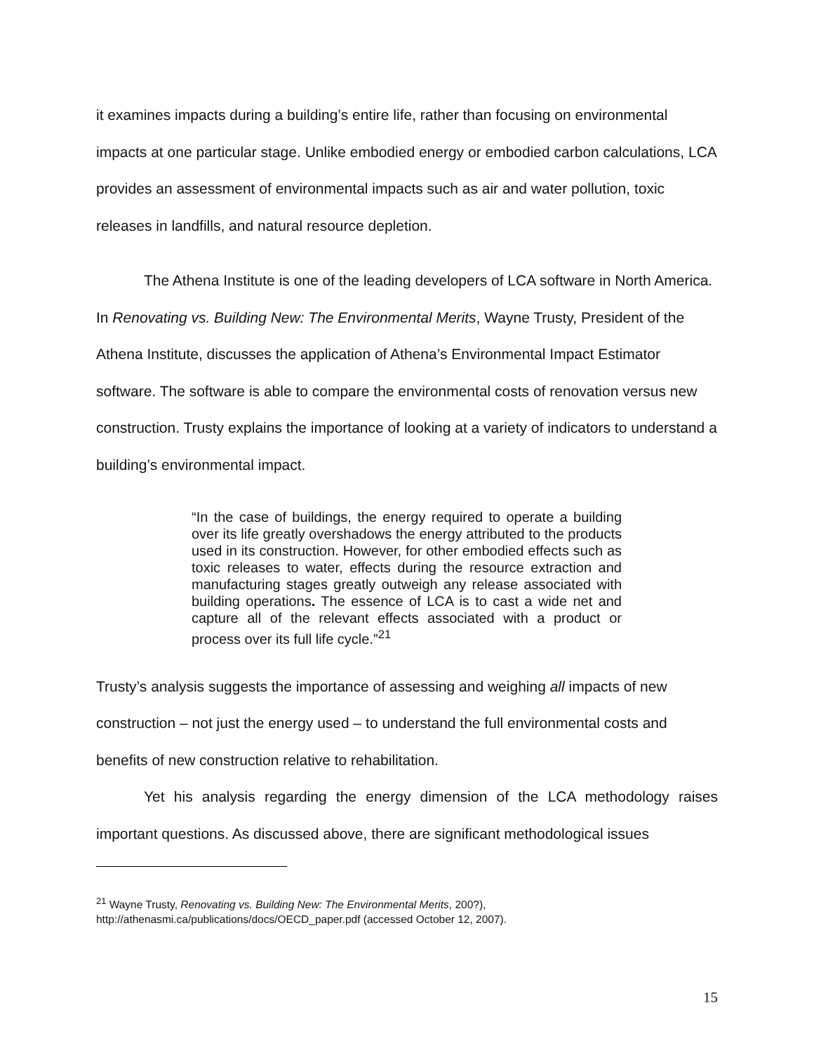it examines impacts during a building’s entire life, rather than focusing on environmental impacts at one particular stage. Unlike embodied energy or embodied carbon calculations, LCA provides an assessment of environmental impacts such as air and water pollution, toxic releases in landfills, and natural resource depletion.
The Athena Institute is one of the leading developers of LCA software in North America. In Renovating vs. Building New: The Environmental Merits, Wayne Trusty, President of the Athena Institute, discusses the application of Athena’s Environmental Impact Estimator software. The software is able to compare the environmental costs of renovation versus new construction. Trusty explains the importance of looking at a variety of indicators to understand a building’s environmental impact.
“In the case of buildings, the energy required to operate a building over its life greatly overshadows the energy attributed to the products used in its construction. However, for other embodied effects such as toxic releases to water, effects during the resource extraction and manufacturing stages greatly outweigh any release associated with building operations. The essence of LCA is to cast a wide net and capture all of the relevant effects associated with a product or process over its full life cycle.”<sup>21</sup>
Trusty’s analysis suggests the importance of assessing and weighing all impacts of new construction – not just the energy used – to understand the full environmental costs and benefits of new construction relative to rehabilitation.
Yet his analysis regarding the energy dimension of the LCA methodology raises important questions. As discussed above, there are significant methodological issues
<sup>21</sup> Wayne Trusty, Renovating vs. Building New: The Environmental Merits, 200?),
http://athenasmi.ca/publications/docs/OECD_paper.pdf (accessed October 12, 2007).
15